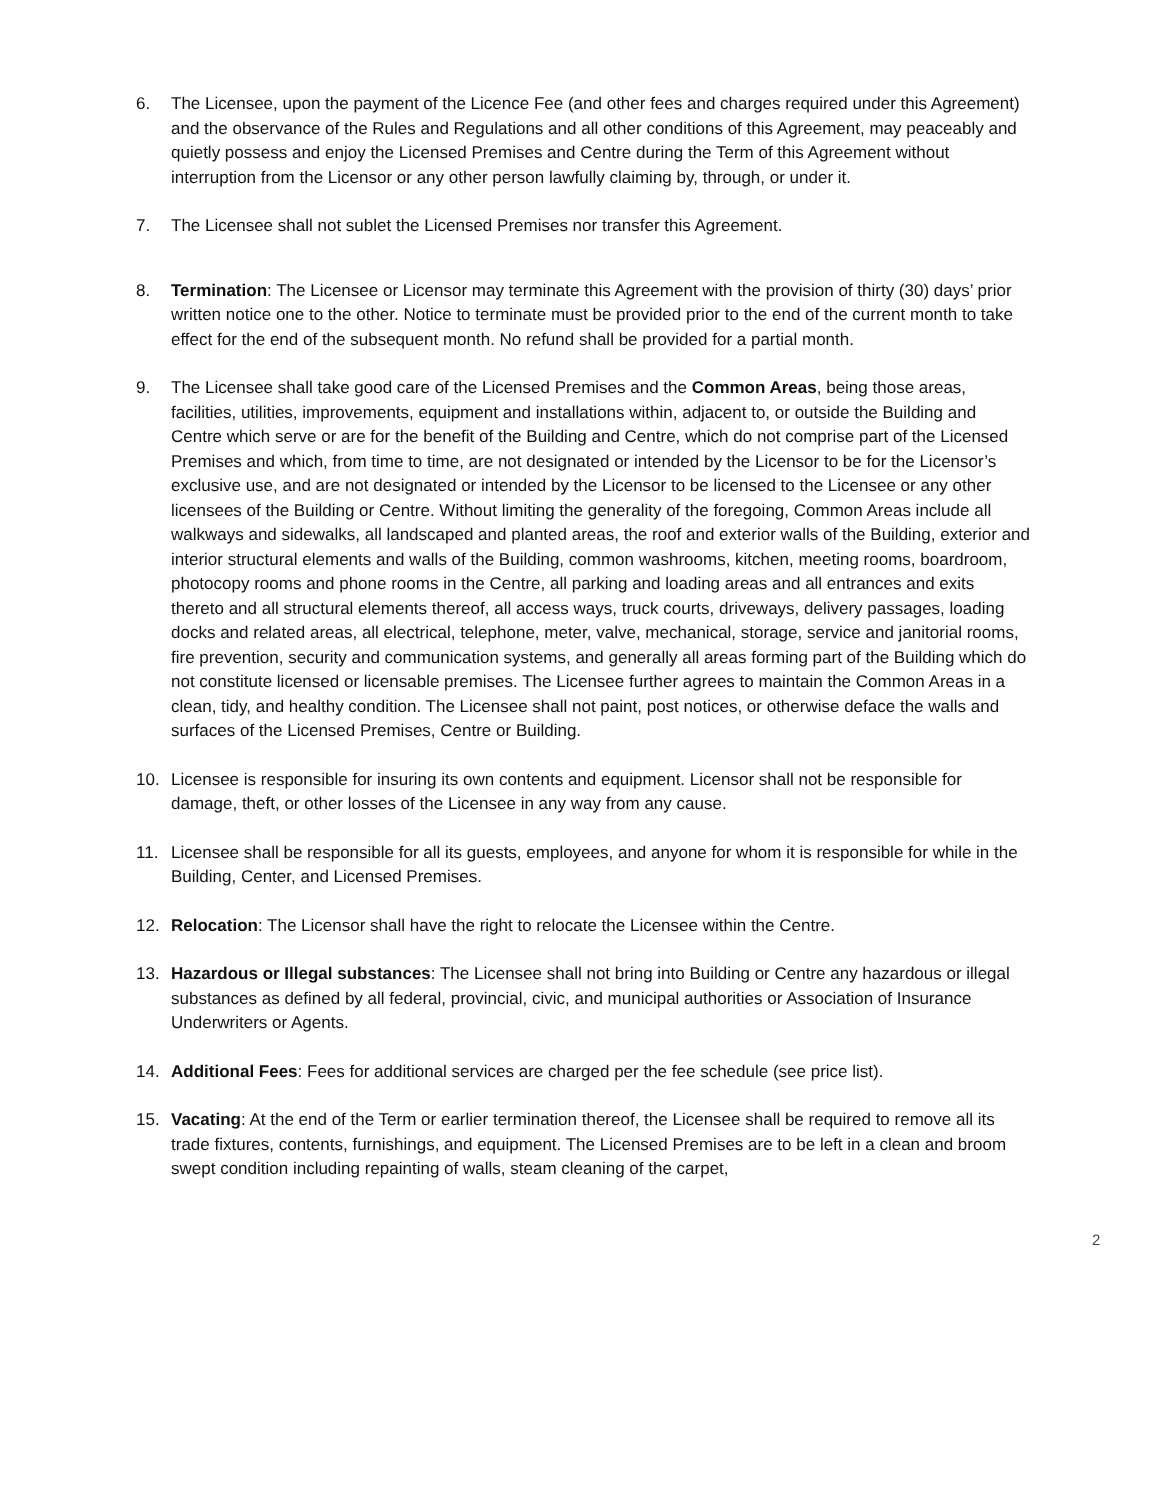6. The Licensee, upon the payment of the Licence Fee (and other fees and charges required under this Agreement) and the observance of the Rules and Regulations and all other conditions of this Agreement, may peaceably and quietly possess and enjoy the Licensed Premises and Centre during the Term of this Agreement without interruption from the Licensor or any other person lawfully claiming by, through, or under it.
7. The Licensee shall not sublet the Licensed Premises nor transfer this Agreement.
8. Termination: The Licensee or Licensor may terminate this Agreement with the provision of thirty (30) days’ prior written notice one to the other. Notice to terminate must be provided prior to the end of the current month to take effect for the end of the subsequent month. No refund shall be provided for a partial month.
9. The Licensee shall take good care of the Licensed Premises and the Common Areas, being those areas, facilities, utilities, improvements, equipment and installations within, adjacent to, or outside the Building and Centre which serve or are for the benefit of the Building and Centre, which do not comprise part of the Licensed Premises and which, from time to time, are not designated or intended by the Licensor to be for the Licensor’s exclusive use, and are not designated or intended by the Licensor to be licensed to the Licensee or any other licensees of the Building or Centre. Without limiting the generality of the foregoing, Common Areas include all walkways and sidewalks, all landscaped and planted areas, the roof and exterior walls of the Building, exterior and interior structural elements and walls of the Building, common washrooms, kitchen, meeting rooms, boardroom, photocopy rooms and phone rooms in the Centre, all parking and loading areas and all entrances and exits thereto and all structural elements thereof, all access ways, truck courts, driveways, delivery passages, loading docks and related areas, all electrical, telephone, meter, valve, mechanical, storage, service and janitorial rooms, fire prevention, security and communication systems, and generally all areas forming part of the Building which do not constitute licensed or licensable premises. The Licensee further agrees to maintain the Common Areas in a clean, tidy, and healthy condition. The Licensee shall not paint, post notices, or otherwise deface the walls and surfaces of the Licensed Premises, Centre or Building.
10. Licensee is responsible for insuring its own contents and equipment. Licensor shall not be responsible for damage, theft, or other losses of the Licensee in any way from any cause.
11. Licensee shall be responsible for all its guests, employees, and anyone for whom it is responsible for while in the Building, Center, and Licensed Premises.
12. Relocation: The Licensor shall have the right to relocate the Licensee within the Centre.
13. Hazardous or Illegal substances: The Licensee shall not bring into Building or Centre any hazardous or illegal substances as defined by all federal, provincial, civic, and municipal authorities or Association of Insurance Underwriters or Agents.
14. Additional Fees: Fees for additional services are charged per the fee schedule (see price list).
15. Vacating: At the end of the Term or earlier termination thereof, the Licensee shall be required to remove all its trade fixtures, contents, furnishings, and equipment. The Licensed Premises are to be left in a clean and broom swept condition including repainting of walls, steam cleaning of the carpet,
2